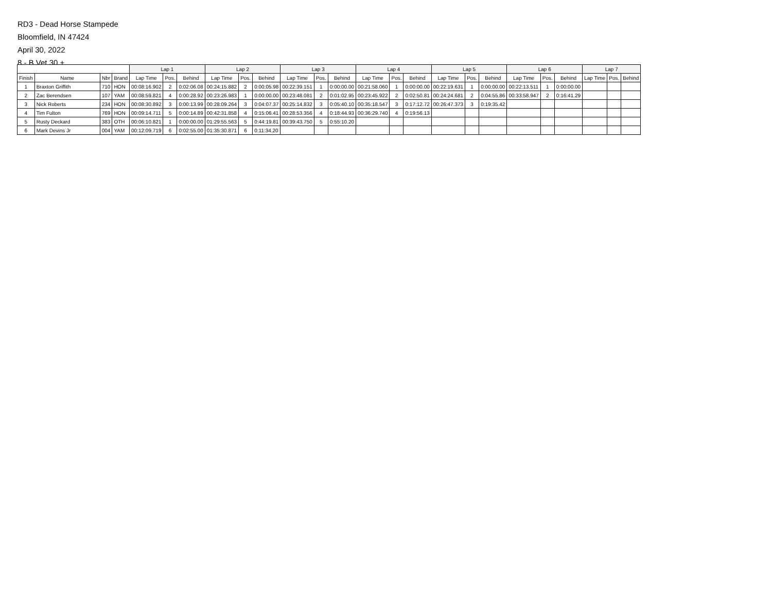RD3 - Dead Horse Stampede
Bloomfield, IN 47424
April 30, 2022
8 - B Vet 30 +
| | | | | Lap 1 | | | Lap 2 | | | Lap 3 | | | Lap 4 | | | Lap 5 | | | Lap 6 | | | Lap 7 | | |
| --- | --- | --- | --- | --- | --- | --- | --- | --- | --- | --- | --- | --- | --- | --- | --- | --- | --- | --- | --- | --- | --- | --- | --- | --- |
| Finish | Name | Nbr | Brand | Lap Time | Pos. | Behind | Lap Time | Pos. | Behind | Lap Time | Pos. | Behind | Lap Time | Pos. | Behind | Lap Time | Pos. | Behind | Lap Time | Pos. | Behind | Lap Time | Pos. | Behind |
| 1 | Braxton Griffith | 710 | HON | 00:08:16.902 | 2 | 0:02:06.08 | 00:24:15.882 | 2 | 0:00:05.98 | 00:22:39.151 | 1 | 0:00:00.00 | 00:21:58.060 | 1 | 0:00:00.00 | 00:22:19.631 | 1 | 0:00:00.00 | 00:22:13.511 | 1 | 0:00:00.00 | | | |
| 2 | Zac Berendsen | 107 | YAM | 00:08:59.821 | 4 | 0:00:28.92 | 00:23:26.983 | 1 | 0:00:00.00 | 00:23:48.081 | 2 | 0:01:02.95 | 00:23:45.922 | 2 | 0:02:50.81 | 00:24:24.681 | 2 | 0:04:55.86 | 00:33:58.947 | 2 | 0:16:41.29 | | | |
| 3 | Nick Roberts | 234 | HON | 00:08:30.892 | 3 | 0:00:13.99 | 00:28:09.264 | 3 | 0:04:07.37 | 00:25:14.832 | 3 | 0:05:40.10 | 00:35:18.547 | 3 | 0:17:12.72 | 00:26:47.373 | 3 | 0:19:35.42 | | | | | | |
| 4 | Tim Fulton | 769 | HON | 00:09:14.711 | 5 | 0:00:14.89 | 00:42:31.858 | 4 | 0:15:06.41 | 00:28:53.356 | 4 | 0:18:44.93 | 00:36:29.740 | 4 | 0:19:56.13 | | | | | | | | | |
| 5 | Rusty Deckard | 383 | OTH | 00:06:10.821 | 1 | 0:00:00.00 | 01:29:55.563 | 5 | 0:44:19.81 | 00:39:43.750 | 5 | 0:55:10.20 | | | | | | | | | | | | |
| 6 | Mark Devins Jr | 004 | YAM | 00:12:09.719 | 6 | 0:02:55.00 | 01:35:30.871 | 6 | 0:11:34.20 | | | | | | | | | | | | | | | |